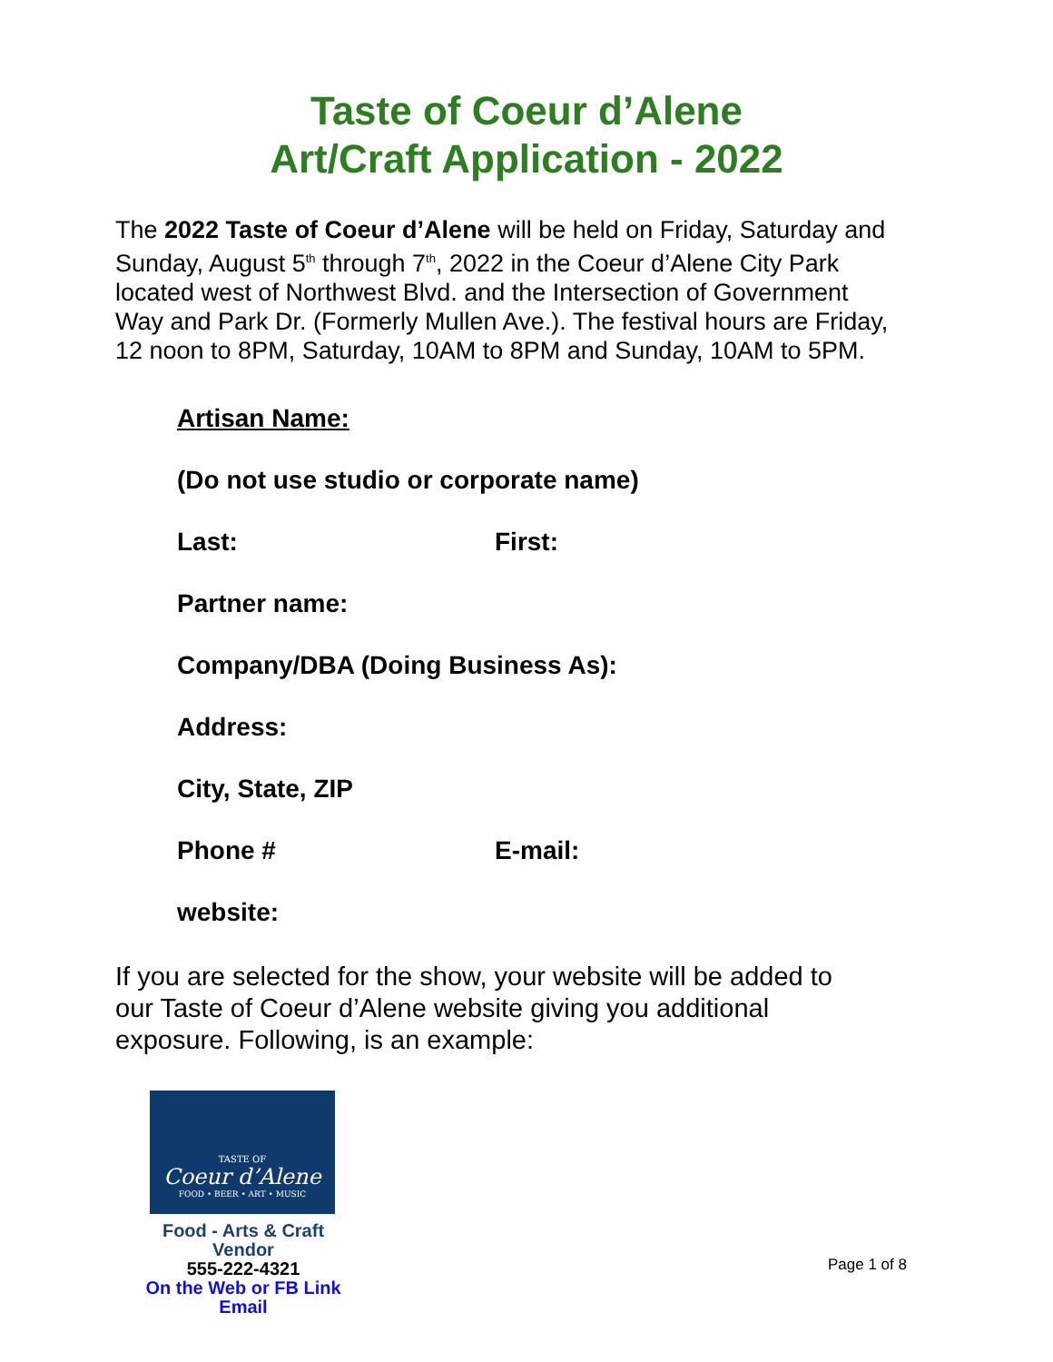Taste of Coeur d’Alene
Art/Craft Application - 2022
The 2022 Taste of Coeur d’Alene will be held on Friday, Saturday and Sunday, August 5<sup>th</sup> through 7<sup>th</sup>, 2022 in the Coeur d’Alene City Park located west of Northwest Blvd. and the Intersection of Government Way and Park Dr. (Formerly Mullen Ave.). The festival hours are Friday, 12 noon to 8PM, Saturday, 10AM to 8PM and Sunday, 10AM to 5PM.
Artisan Name:
(Do not use studio or corporate name)
Last: First:
Partner name:
Company/DBA (Doing Business As):
Address:
City, State, ZIP
Phone # E-mail:
website:
If you are selected for the show, your website will be added to our Taste of Coeur d’Alene website giving you additional exposure. Following, is an example:
TASTE OF
Coeur d’Alene
FOOD • BEER • ART • MUSIC
Food - Arts & Craft
Vendor
555-222-4321
On the Web or FB Link
Email
Page 1 of 8